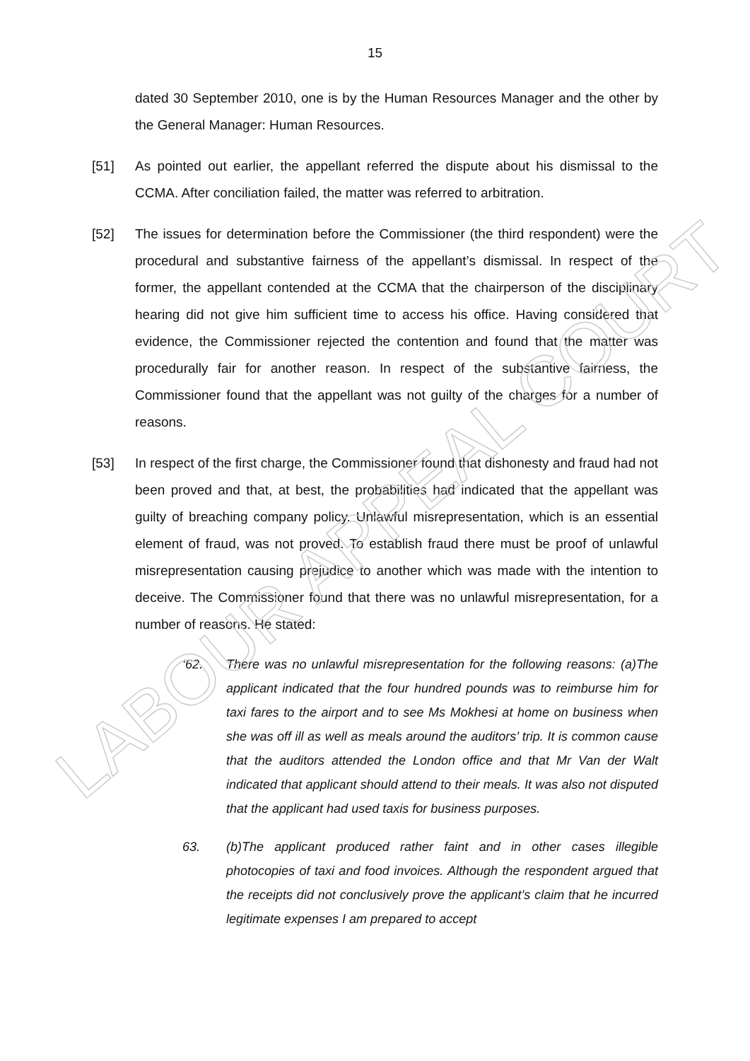LABOUR APPEAL COURT
15
dated 30 September 2010, one is by the Human Resources Manager and the other by the General Manager: Human Resources.
[51] As pointed out earlier, the appellant referred the dispute about his dismissal to the CCMA. After conciliation failed, the matter was referred to arbitration.
[52] The issues for determination before the Commissioner (the third respondent) were the procedural and substantive fairness of the appellant’s dismissal. In respect of the former, the appellant contended at the CCMA that the chairperson of the disciplinary hearing did not give him sufficient time to access his office. Having considered that evidence, the Commissioner rejected the contention and found that the matter was procedurally fair for another reason. In respect of the substantive fairness, the Commissioner found that the appellant was not guilty of the charges for a number of reasons.
[53] In respect of the first charge, the Commissioner found that dishonesty and fraud had not been proved and that, at best, the probabilities had indicated that the appellant was guilty of breaching company policy. Unlawful misrepresentation, which is an essential element of fraud, was not proved. To establish fraud there must be proof of unlawful misrepresentation causing prejudice to another which was made with the intention to deceive. The Commissioner found that there was no unlawful misrepresentation, for a number of reasons. He stated:
‘62. There was no unlawful misrepresentation for the following reasons: (a)The applicant indicated that the four hundred pounds was to reimburse him for taxi fares to the airport and to see Ms Mokhesi at home on business when she was off ill as well as meals around the auditors’ trip. It is common cause that the auditors attended the London office and that Mr Van der Walt indicated that applicant should attend to their meals. It was also not disputed that the applicant had used taxis for business purposes.
63. (b)The applicant produced rather faint and in other cases illegible photocopies of taxi and food invoices. Although the respondent argued that the receipts did not conclusively prove the applicant’s claim that he incurred legitimate expenses I am prepared to accept